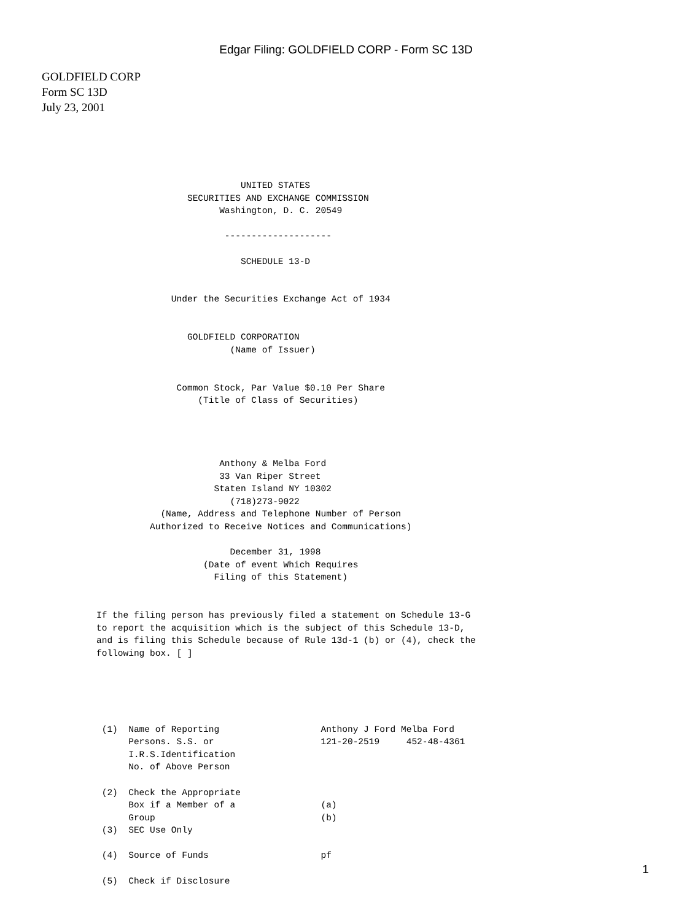Edgar Filing: GOLDFIELD CORP - Form SC 13D
GOLDFIELD CORP
Form SC 13D
July 23, 2001
                           UNITED STATES
                 SECURITIES AND EXCHANGE COMMISSION
                       Washington, D. C. 20549

                        --------------------

                           SCHEDULE 13-D


              Under the Securities Exchange Act of 1934


                 GOLDFIELD CORPORATION
                         (Name of Issuer)


               Common Stock, Par Value $0.10 Per Share
                   (Title of Class of Securities)




                       Anthony & Melba Ford
                       33 Van Riper Street
                      Staten Island NY 10302
                         (718)273-9022
            (Name, Address and Telephone Number of Person
          Authorized to Receive Notices and Communications)

                         December 31, 1998
                    (Date of event Which Requires
                      Filing of this Statement)


If the filing person has previously filed a statement on Schedule 13-G
to report the acquisition which is the subject of this Schedule 13-D,
and is filing this Schedule because of Rule 13d-1 (b) or (4), check the
following box. [ ]





 (1)  Name of Reporting                   Anthony J Ford Melba Ford
      Persons. S.S. or                    121-20-2519     452-48-4361
      I.R.S.Identification
      No. of Above Person

 (2)  Check the Appropriate
      Box if a Member of a                (a)
      Group                               (b)
 (3)  SEC Use Only

 (4)  Source of Funds                     pf

 (5)  Check if Disclosure
1